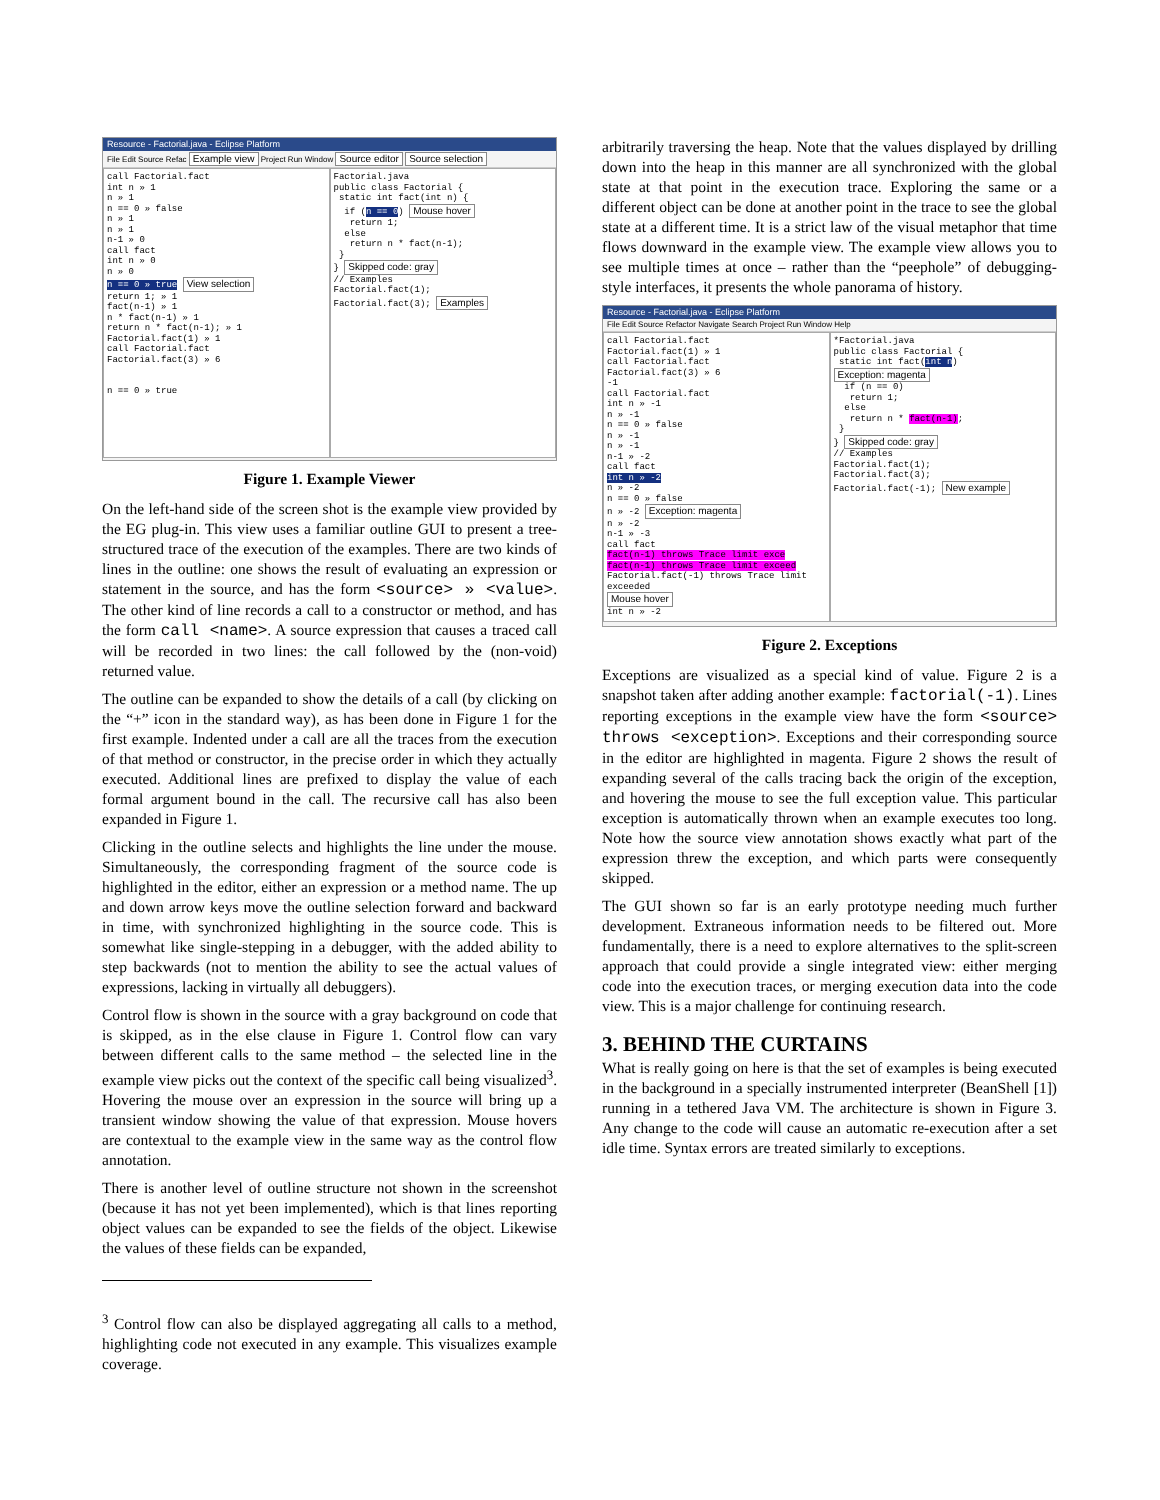Resource - Factorial.java - Eclipse Platform
File Edit Source Refac Example view Project Run Window Source editor Source selection
call Factorial.fact
int n » 1
n » 1
n == 0 » false
n » 1
n » 1
n-1 » 0
call fact
int n » 0
n » 0
n == 0 » true View selection
return 1; » 1
fact(n-1) » 1
n * fact(n-1) » 1
return n * fact(n-1); » 1
Factorial.fact(1) » 1
call Factorial.fact
Factorial.fact(3) » 6
n == 0 » true
Factorial.java
public class Factorial {
static int fact(int n) {
if (n == 0) Mouse hover
return 1;
else
return n * fact(n-1);
}
} Skipped code: gray
// Examples
Factorial.fact(1);
Factorial.fact(3); Examples
Figure 1. Example Viewer
On the left-hand side of the screen shot is the example view provided by the EG plug-in. This view uses a familiar outline GUI to present a tree-structured trace of the execution of the examples. There are two kinds of lines in the outline: one shows the result of evaluating an expression or statement in the source, and has the form <source> » <value>. The other kind of line records a call to a constructor or method, and has the form call <name>. A source expression that causes a traced call will be recorded in two lines: the call followed by the (non-void) returned value.
The outline can be expanded to show the details of a call (by clicking on the “+” icon in the standard way), as has been done in Figure 1 for the first example. Indented under a call are all the traces from the execution of that method or constructor, in the precise order in which they actually executed. Additional lines are prefixed to display the value of each formal argument bound in the call. The recursive call has also been expanded in Figure 1.
Clicking in the outline selects and highlights the line under the mouse. Simultaneously, the corresponding fragment of the source code is highlighted in the editor, either an expression or a method name. The up and down arrow keys move the outline selection forward and backward in time, with synchronized highlighting in the source code. This is somewhat like single-stepping in a debugger, with the added ability to step backwards (not to mention the ability to see the actual values of expressions, lacking in virtually all debuggers).
Control flow is shown in the source with a gray background on code that is skipped, as in the else clause in Figure 1. Control flow can vary between different calls to the same method – the selected line in the example view picks out the context of the specific call being visualized<sup>3</sup>. Hovering the mouse over an expression in the source will bring up a transient window showing the value of that expression. Mouse hovers are contextual to the example view in the same way as the control flow annotation.
There is another level of outline structure not shown in the screenshot (because it has not yet been implemented), which is that lines reporting object values can be expanded to see the fields of the object. Likewise the values of these fields can be expanded,
<sup>3</sup> Control flow can also be displayed aggregating all calls to a method, highlighting code not executed in any example. This visualizes example coverage.
arbitrarily traversing the heap. Note that the values displayed by drilling down into the heap in this manner are all synchronized with the global state at that point in the execution trace. Exploring the same or a different object can be done at another point in the trace to see the global state at a different time. It is a strict law of the visual metaphor that time flows downward in the example view. The example view allows you to see multiple times at once – rather than the “peephole” of debugging-style interfaces, it presents the whole panorama of history.
Resource - Factorial.java - Eclipse Platform
File Edit Source Refactor Navigate Search Project Run Window Help
call Factorial.fact
Factorial.fact(1) » 1
call Factorial.fact
Factorial.fact(3) » 6
-1
call Factorial.fact
int n » -1
n » -1
n == 0 » false
n » -1
n » -1
n-1 » -2
call fact
int n » -2
n » -2
n == 0 » false
n » -2 Exception: magenta
n » -2
n-1 » -3
call fact
fact(n-1) throws Trace limit exce
fact(n-1) throws Trace limit exceed
Factorial.fact(-1) throws Trace limit exceeded
Mouse hover
int n » -2
*Factorial.java
public class Factorial {
static int fact(int n) Exception: magenta
if (n == 0)
return 1;
else
return n * fact(n-1);
}
} Skipped code: gray
// Examples
Factorial.fact(1);
Factorial.fact(3);
Factorial.fact(-1); New example
Figure 2. Exceptions
Exceptions are visualized as a special kind of value. Figure 2 is a snapshot taken after adding another example: factorial(-1). Lines reporting exceptions in the example view have the form <source> throws <exception>. Exceptions and their corresponding source in the editor are highlighted in magenta. Figure 2 shows the result of expanding several of the calls tracing back the origin of the exception, and hovering the mouse to see the full exception value. This particular exception is automatically thrown when an example executes too long. Note how the source view annotation shows exactly what part of the expression threw the exception, and which parts were consequently skipped.
The GUI shown so far is an early prototype needing much further development. Extraneous information needs to be filtered out. More fundamentally, there is a need to explore alternatives to the split-screen approach that could provide a single integrated view: either merging code into the execution traces, or merging execution data into the code view. This is a major challenge for continuing research.
3. BEHIND THE CURTAINS
What is really going on here is that the set of examples is being executed in the background in a specially instrumented interpreter (BeanShell [1]) running in a tethered Java VM. The architecture is shown in Figure 3. Any change to the code will cause an automatic re-execution after a set idle time. Syntax errors are treated similarly to exceptions.